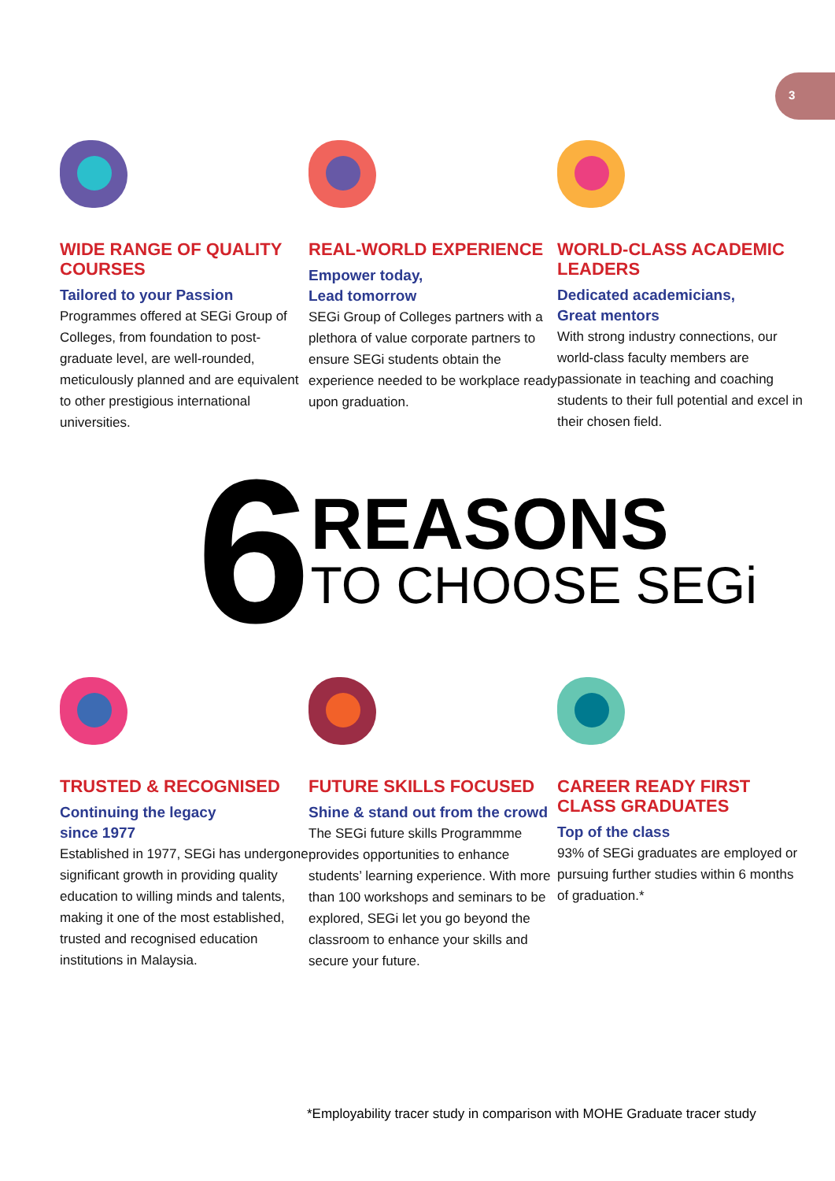3
WIDE RANGE OF QUALITY COURSES
Tailored to your Passion
Programmes offered at SEGi Group of Colleges, from foundation to post-graduate level, are well-rounded, meticulously planned and are equivalent to other prestigious international universities.
REAL-WORLD EXPERIENCE
Empower today,
Lead tomorrow
SEGi Group of Colleges partners with a plethora of value corporate partners to ensure SEGi students obtain the experience needed to be workplace ready upon graduation.
WORLD-CLASS ACADEMIC LEADERS
Dedicated academicians,
Great mentors
With strong industry connections, our world-class faculty members are passionate in teaching and coaching students to their full potential and excel in their chosen field.
6
REASONS
TO CHOOSE SEGi
TRUSTED & RECOGNISED
Continuing the legacy
since 1977
Established in 1977, SEGi has undergone significant growth in providing quality education to willing minds and talents, making it one of the most established, trusted and recognised education institutions in Malaysia.
FUTURE SKILLS FOCUSED
Shine & stand out from the crowd
The SEGi future skills Programmme provides opportunities to enhance students’ learning experience. With more than 100 workshops and seminars to be explored, SEGi let you go beyond the classroom to enhance your skills and secure your future.
CAREER READY FIRST CLASS GRADUATES
Top of the class
93% of SEGi graduates are employed or pursuing further studies within 6 months of graduation.*
*Employability tracer study in comparison with MOHE Graduate tracer study